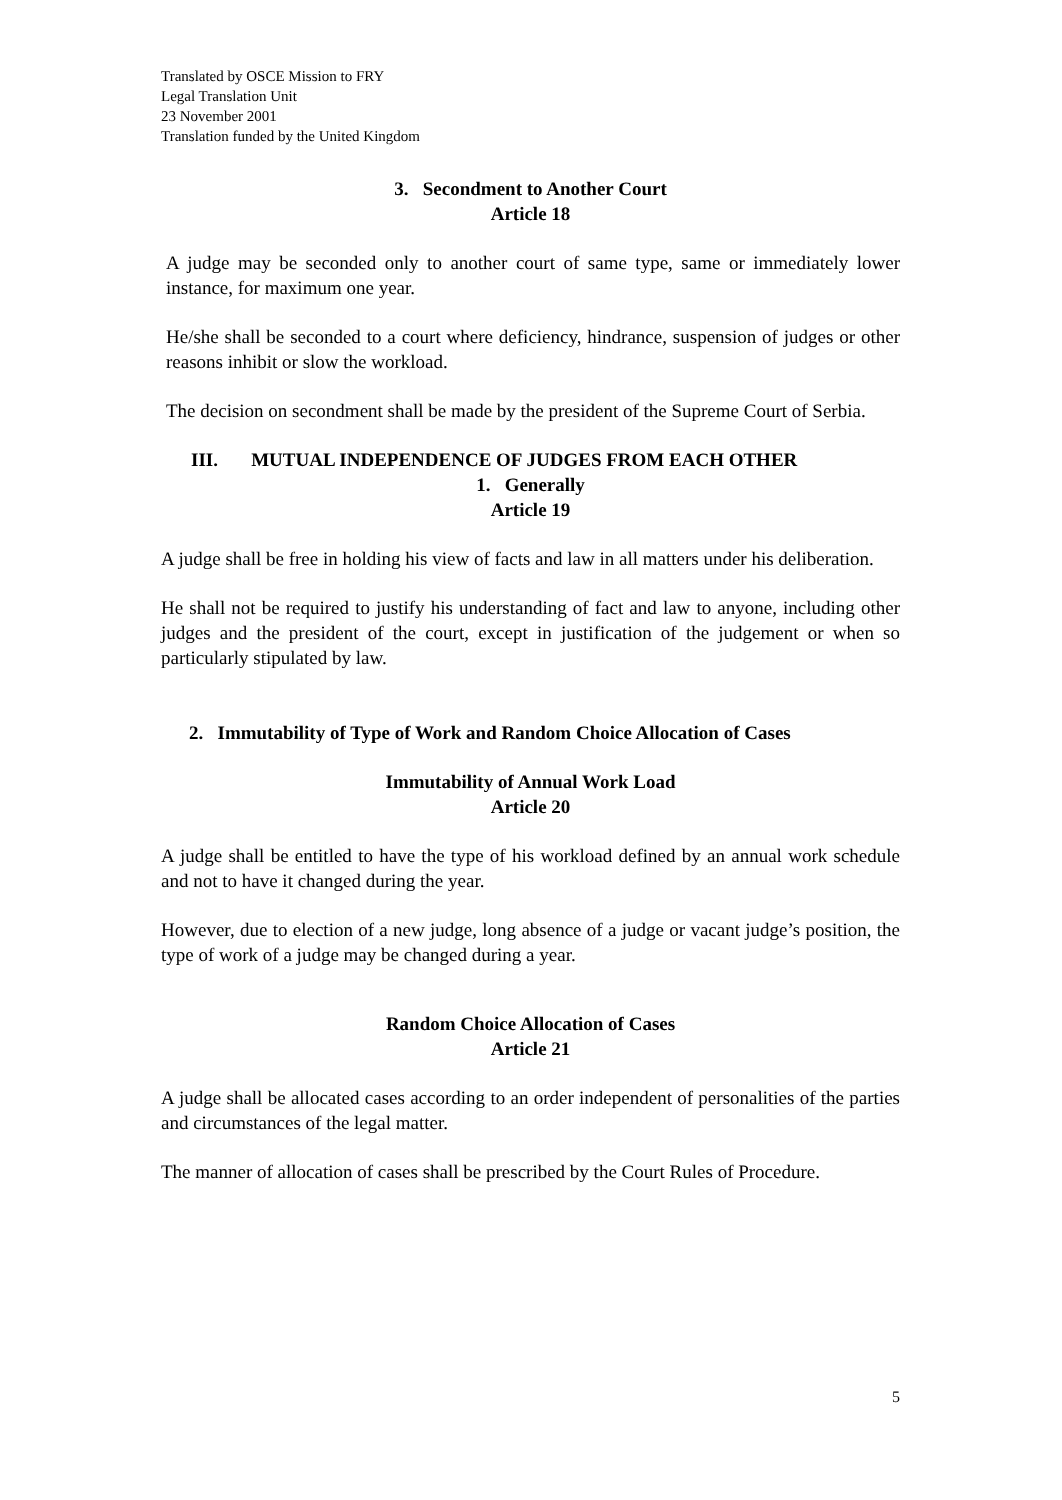Translated by OSCE Mission to FRY
Legal Translation Unit
23 November 2001
Translation funded by the United Kingdom
3. Secondment to Another Court
Article 18
A judge may be seconded only to another court of same type, same or immediately lower instance, for maximum one year.
He/she shall be seconded to a court where deficiency, hindrance, suspension of judges or other reasons inhibit or slow the workload.
The decision on secondment shall be made by the president of the Supreme Court of Serbia.
III. MUTUAL INDEPENDENCE OF JUDGES FROM EACH OTHER
1. Generally
Article 19
A judge shall be free in holding his view of facts and law in all matters under his deliberation.
He shall not be required to justify his understanding of fact and law to anyone, including other judges and the president of the court, except in justification of the judgement or when so particularly stipulated by law.
2. Immutability of Type of Work and Random Choice Allocation of Cases
Immutability of Annual Work Load
Article 20
A judge shall be entitled to have the type of his workload defined by an annual work schedule and not to have it changed during the year.
However, due to election of a new judge, long absence of a judge or vacant judge’s position, the type of work of a judge may be changed during a year.
Random Choice Allocation of Cases
Article 21
A judge shall be allocated cases according to an order independent of personalities of the parties and circumstances of the legal matter.
The manner of allocation of cases shall be prescribed by the Court Rules of Procedure.
5